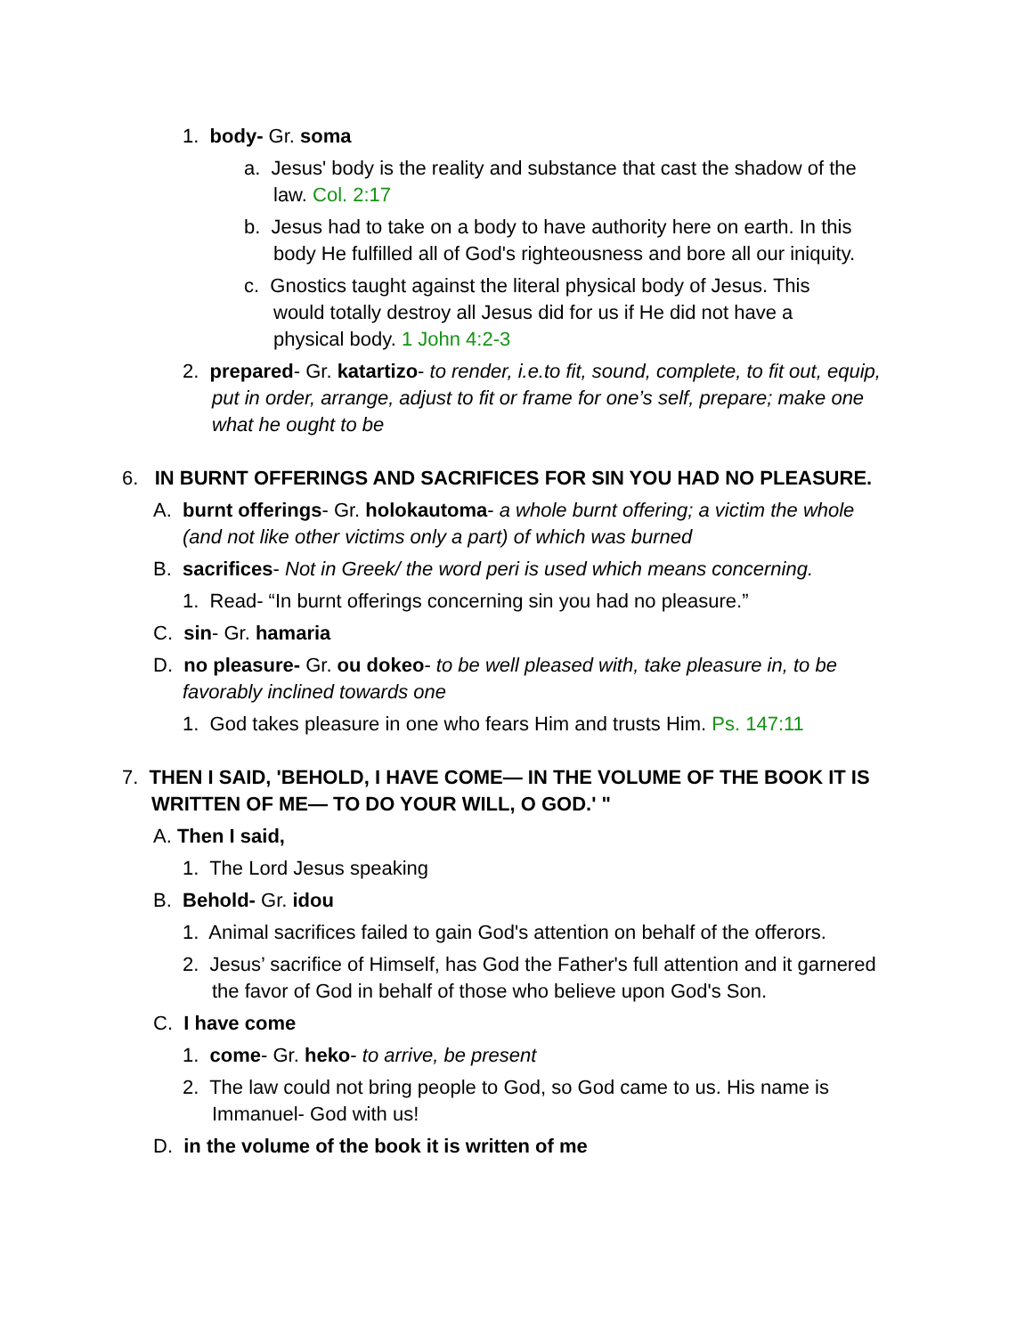1. body- Gr. soma
a. Jesus' body is the reality and substance that cast the shadow of the law. Col. 2:17
b. Jesus had to take on a body to have authority here on earth. In this body He fulfilled all of God's righteousness and bore all our iniquity.
c. Gnostics taught against the literal physical body of Jesus. This would totally destroy all Jesus did for us if He did not have a physical body. 1 John 4:2-3
2. prepared- Gr. katartizo- to render, i.e.to fit, sound, complete, to fit out, equip, put in order, arrange, adjust to fit or frame for one’s self, prepare; make one what he ought to be
6. IN BURNT OFFERINGS AND SACRIFICES FOR SIN YOU HAD NO PLEASURE.
A. burnt offerings- Gr. holokautoma- a whole burnt offering; a victim the whole (and not like other victims only a part) of which was burned
B. sacrifices- Not in Greek/ the word peri is used which means concerning.
1. Read- “In burnt offerings concerning sin you had no pleasure.”
C. sin- Gr. hamaria
D. no pleasure- Gr. ou dokeo- to be well pleased with, take pleasure in, to be favorably inclined towards one
1. God takes pleasure in one who fears Him and trusts Him. Ps. 147:11
7. THEN I SAID, 'BEHOLD, I HAVE COME— IN THE VOLUME OF THE BOOK IT IS WRITTEN OF ME— TO DO YOUR WILL, O GOD.' "
A. Then I said,
1. The Lord Jesus speaking
B. Behold- Gr. idou
1. Animal sacrifices failed to gain God's attention on behalf of the offerors.
2. Jesus’ sacrifice of Himself, has God the Father's full attention and it garnered the favor of God in behalf of those who believe upon God's Son.
C. I have come
1. come- Gr. heko- to arrive, be present
2. The law could not bring people to God, so God came to us. His name is Immanuel- God with us!
D. in the volume of the book it is written of me